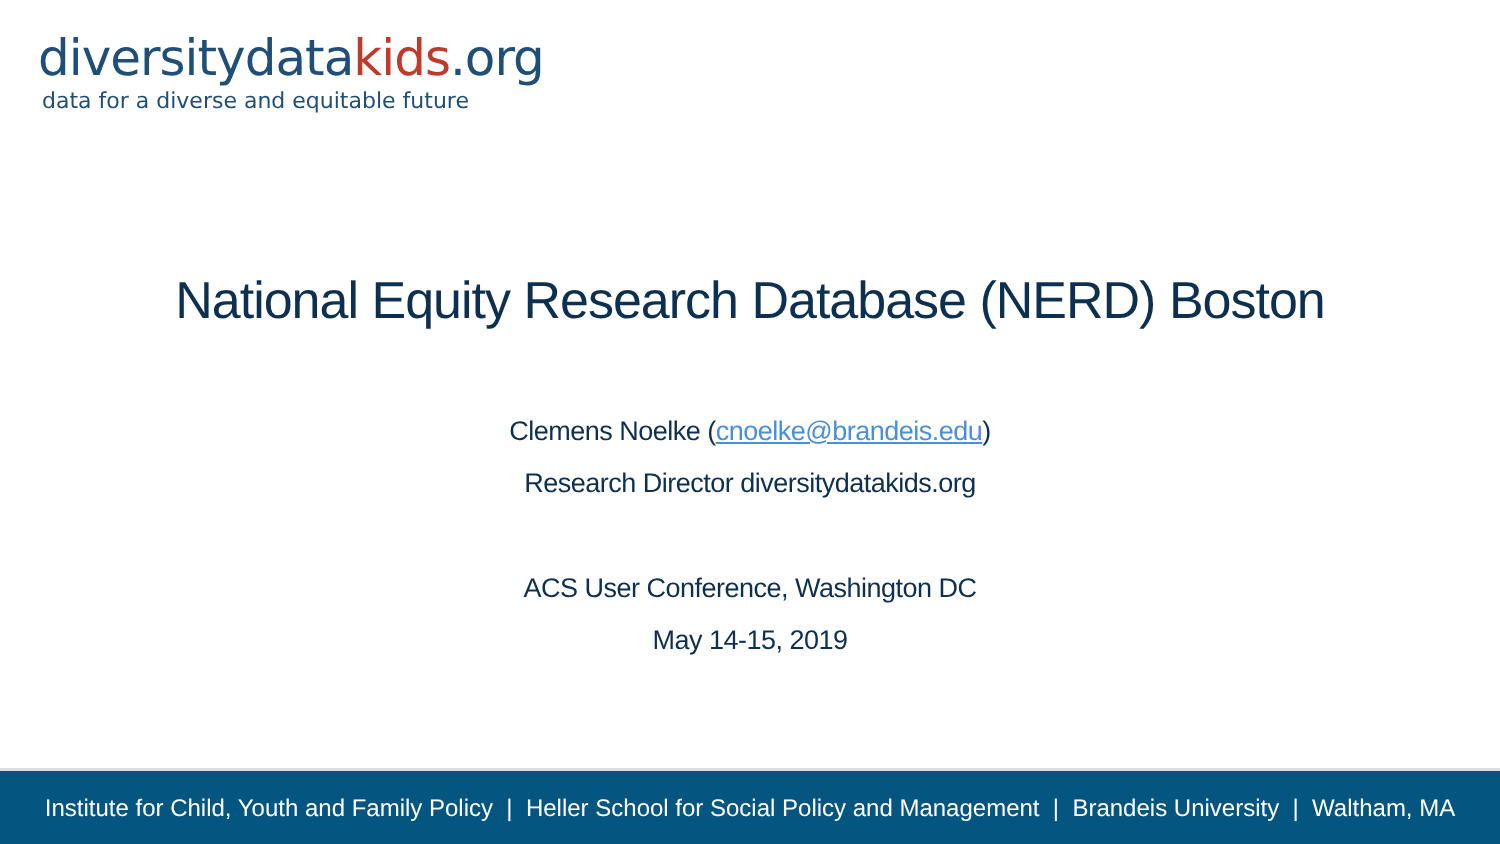diversitydatakids.org
data for a diverse and equitable future
National Equity Research Database (NERD) Boston
Clemens Noelke (cnoelke@brandeis.edu)
Research Director diversitydatakids.org
ACS User Conference, Washington DC
May 14-15, 2019
Institute for Child, Youth and Family Policy | Heller School for Social Policy and Management | Brandeis University | Waltham, MA